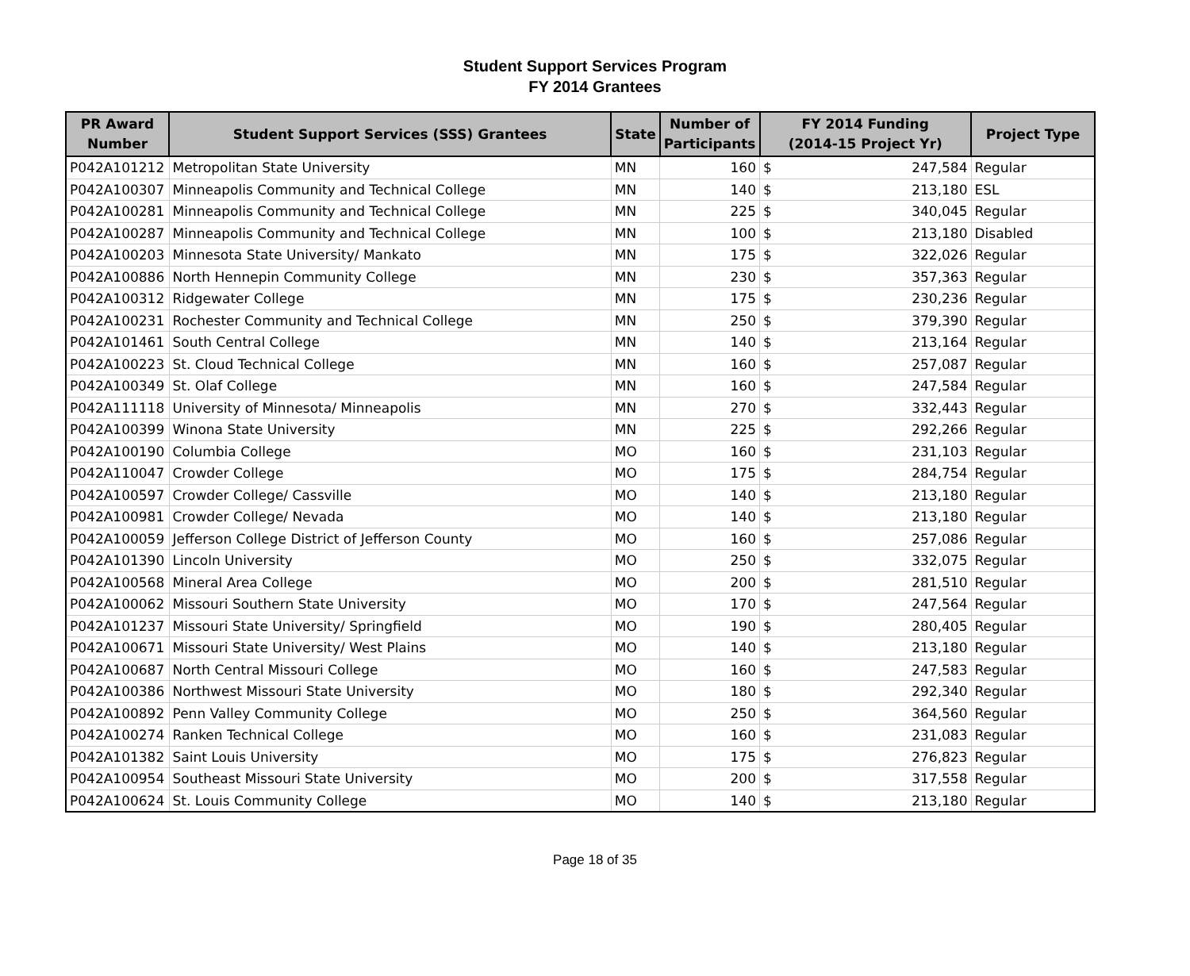Student Support Services Program
FY 2014 Grantees
| PR Award Number | Student Support Services (SSS) Grantees | State | Number of Participants | FY 2014 Funding (2014-15 Project Yr) | | Project Type |
| --- | --- | --- | --- | --- | --- | --- |
| P042A101212 | Metropolitan State University | MN | 160 | $ | 247,584 | Regular |
| P042A100307 | Minneapolis Community and Technical College | MN | 140 | $ | 213,180 | ESL |
| P042A100281 | Minneapolis Community and Technical College | MN | 225 | $ | 340,045 | Regular |
| P042A100287 | Minneapolis Community and Technical College | MN | 100 | $ | 213,180 | Disabled |
| P042A100203 | Minnesota State University/ Mankato | MN | 175 | $ | 322,026 | Regular |
| P042A100886 | North Hennepin Community College | MN | 230 | $ | 357,363 | Regular |
| P042A100312 | Ridgewater College | MN | 175 | $ | 230,236 | Regular |
| P042A100231 | Rochester Community and Technical College | MN | 250 | $ | 379,390 | Regular |
| P042A101461 | South Central College | MN | 140 | $ | 213,164 | Regular |
| P042A100223 | St. Cloud Technical College | MN | 160 | $ | 257,087 | Regular |
| P042A100349 | St. Olaf College | MN | 160 | $ | 247,584 | Regular |
| P042A111118 | University of Minnesota/ Minneapolis | MN | 270 | $ | 332,443 | Regular |
| P042A100399 | Winona State University | MN | 225 | $ | 292,266 | Regular |
| P042A100190 | Columbia College | MO | 160 | $ | 231,103 | Regular |
| P042A110047 | Crowder College | MO | 175 | $ | 284,754 | Regular |
| P042A100597 | Crowder College/ Cassville | MO | 140 | $ | 213,180 | Regular |
| P042A100981 | Crowder College/ Nevada | MO | 140 | $ | 213,180 | Regular |
| P042A100059 | Jefferson College District of Jefferson County | MO | 160 | $ | 257,086 | Regular |
| P042A101390 | Lincoln University | MO | 250 | $ | 332,075 | Regular |
| P042A100568 | Mineral Area College | MO | 200 | $ | 281,510 | Regular |
| P042A100062 | Missouri Southern State University | MO | 170 | $ | 247,564 | Regular |
| P042A101237 | Missouri State University/ Springfield | MO | 190 | $ | 280,405 | Regular |
| P042A100671 | Missouri State University/ West Plains | MO | 140 | $ | 213,180 | Regular |
| P042A100687 | North Central Missouri College | MO | 160 | $ | 247,583 | Regular |
| P042A100386 | Northwest Missouri State University | MO | 180 | $ | 292,340 | Regular |
| P042A100892 | Penn Valley Community College | MO | 250 | $ | 364,560 | Regular |
| P042A100274 | Ranken Technical College | MO | 160 | $ | 231,083 | Regular |
| P042A101382 | Saint Louis University | MO | 175 | $ | 276,823 | Regular |
| P042A100954 | Southeast Missouri State University | MO | 200 | $ | 317,558 | Regular |
| P042A100624 | St. Louis Community College | MO | 140 | $ | 213,180 | Regular |
Page 18 of 35